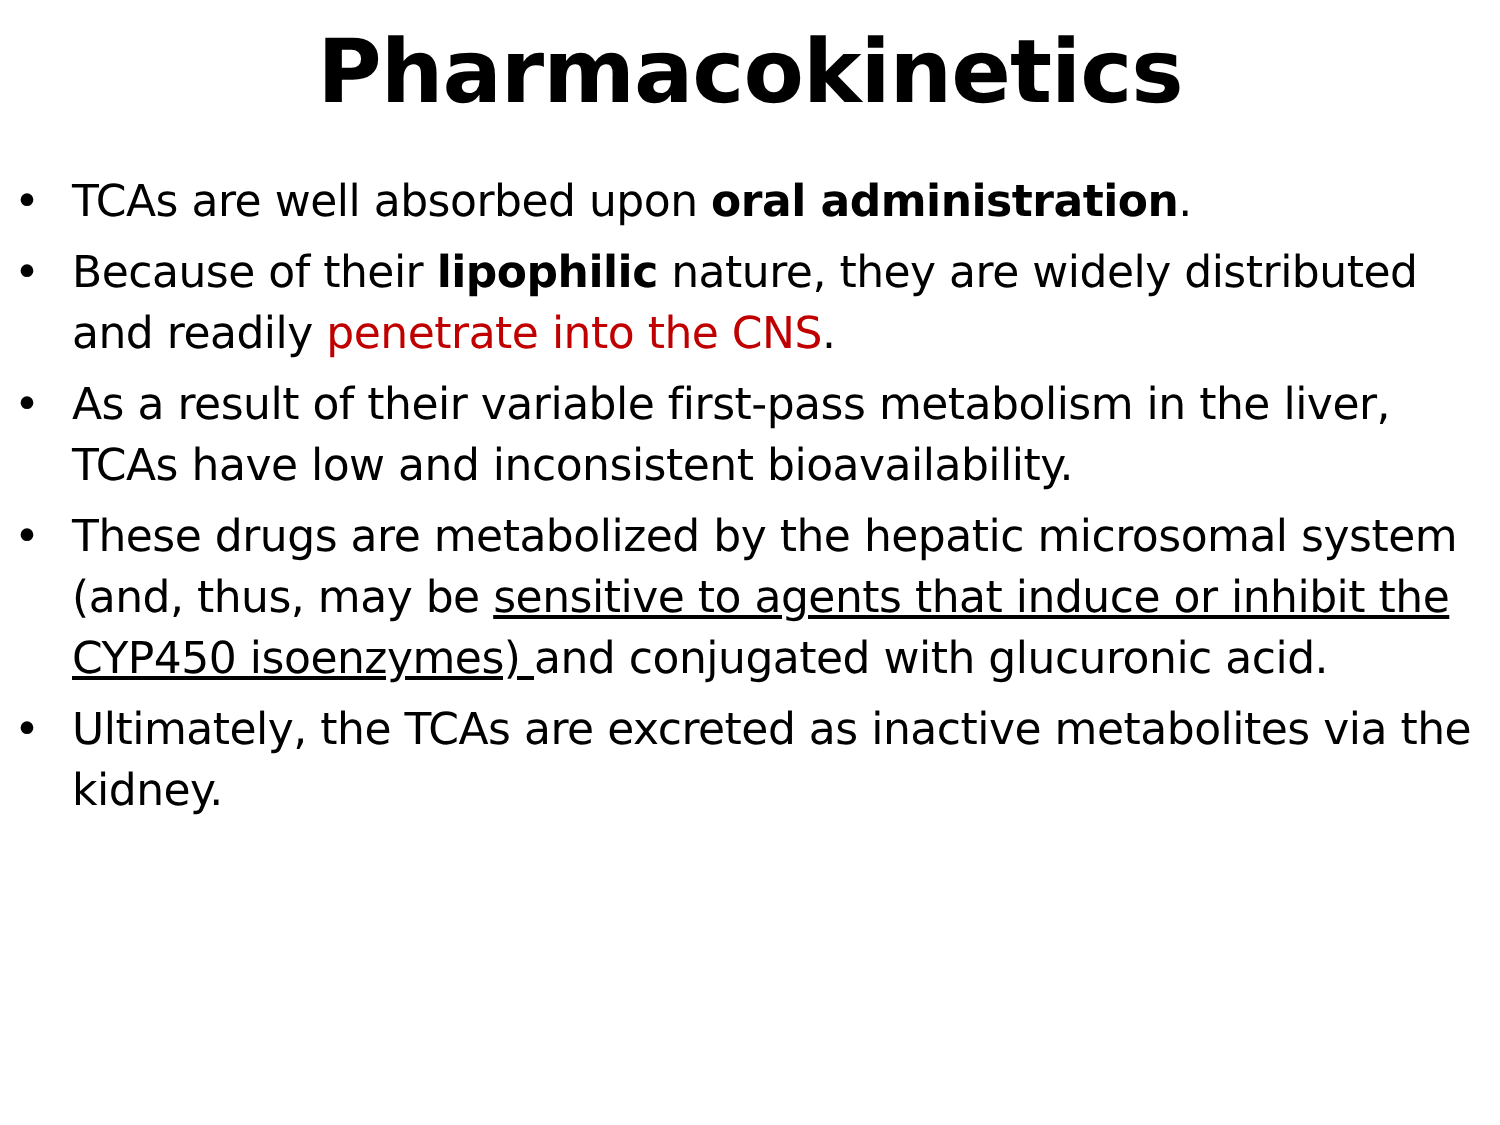Pharmacokinetics
• TCAs are well absorbed upon oral administration.
• Because of their lipophilic nature, they are widely distributed and readily penetrate into the CNS.
• As a result of their variable first-pass metabolism in the liver, TCAs have low and inconsistent bioavailability.
• These drugs are metabolized by the hepatic microsomal system (and, thus, may be sensitive to agents that induce or inhibit the CYP450 isoenzymes) and conjugated with glucuronic acid.
• Ultimately, the TCAs are excreted as inactive metabolites via the kidney.